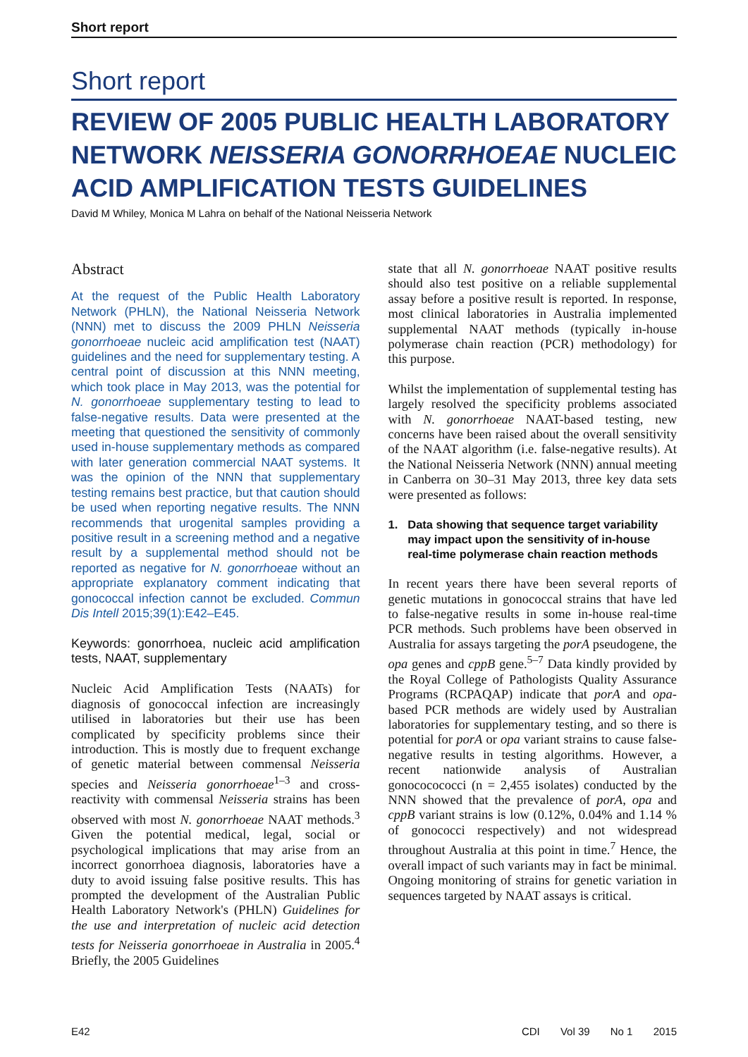Short report
Short report
REVIEW OF 2005 PUBLIC HEALTH LABORATORY NETWORK NEISSERIA GONORRHOEAE NUCLEIC ACID AMPLIFICATION TESTS GUIDELINES
David M Whiley, Monica M Lahra on behalf of the National Neisseria Network
Abstract
At the request of the Public Health Laboratory Network (PHLN), the National Neisseria Network (NNN) met to discuss the 2009 PHLN Neisseria gonorrhoeae nucleic acid amplification test (NAAT) guidelines and the need for supplementary testing. A central point of discussion at this NNN meeting, which took place in May 2013, was the potential for N. gonorrhoeae supplementary testing to lead to false-negative results. Data were presented at the meeting that questioned the sensitivity of commonly used in-house supplementary methods as compared with later generation commercial NAAT systems. It was the opinion of the NNN that supplementary testing remains best practice, but that caution should be used when reporting negative results. The NNN recommends that urogenital samples providing a positive result in a screening method and a negative result by a supplemental method should not be reported as negative for N. gonorrhoeae without an appropriate explanatory comment indicating that gonococcal infection cannot be excluded. Commun Dis Intell 2015;39(1):E42–E45.
Keywords: gonorrhoea, nucleic acid amplification tests, NAAT, supplementary
Nucleic Acid Amplification Tests (NAATs) for diagnosis of gonococcal infection are increasingly utilised in laboratories but their use has been complicated by specificity problems since their introduction. This is mostly due to frequent exchange of genetic material between commensal Neisseria species and Neisseria gonorrhoeae<sup>1–3</sup> and cross-reactivity with commensal Neisseria strains has been observed with most N. gonorrhoeae NAAT methods.<sup>3</sup> Given the potential medical, legal, social or psychological implications that may arise from an incorrect gonorrhoea diagnosis, laboratories have a duty to avoid issuing false positive results. This has prompted the development of the Australian Public Health Laboratory Network's (PHLN) Guidelines for the use and interpretation of nucleic acid detection tests for Neisseria gonorrhoeae in Australia in 2005.<sup>4</sup> Briefly, the 2005 Guidelines
state that all N. gonorrhoeae NAAT positive results should also test positive on a reliable supplemental assay before a positive result is reported. In response, most clinical laboratories in Australia implemented supplemental NAAT methods (typically in-house polymerase chain reaction (PCR) methodology) for this purpose.
Whilst the implementation of supplemental testing has largely resolved the specificity problems associated with N. gonorrhoeae NAAT-based testing, new concerns have been raised about the overall sensitivity of the NAAT algorithm (i.e. false-negative results). At the National Neisseria Network (NNN) annual meeting in Canberra on 30–31 May 2013, three key data sets were presented as follows:
1. Data showing that sequence target variability may impact upon the sensitivity of in-house real-time polymerase chain reaction methods
In recent years there have been several reports of genetic mutations in gonococcal strains that have led to false-negative results in some in-house real-time PCR methods. Such problems have been observed in Australia for assays targeting the porA pseudogene, the opa genes and cppB gene.<sup>5–7</sup> Data kindly provided by the Royal College of Pathologists Quality Assurance Programs (RCPAQAP) indicate that porA and opa-based PCR methods are widely used by Australian laboratories for supplementary testing, and so there is potential for porA or opa variant strains to cause false-negative results in testing algorithms. However, a recent nationwide analysis of Australian gonococococci (n = 2,455 isolates) conducted by the NNN showed that the prevalence of porA, opa and cppB variant strains is low (0.12%, 0.04% and 1.14 % of gonococci respectively) and not widespread throughout Australia at this point in time.<sup>7</sup> Hence, the overall impact of such variants may in fact be minimal. Ongoing monitoring of strains for genetic variation in sequences targeted by NAAT assays is critical.
E42 CDI Vol 39 No 1 2015